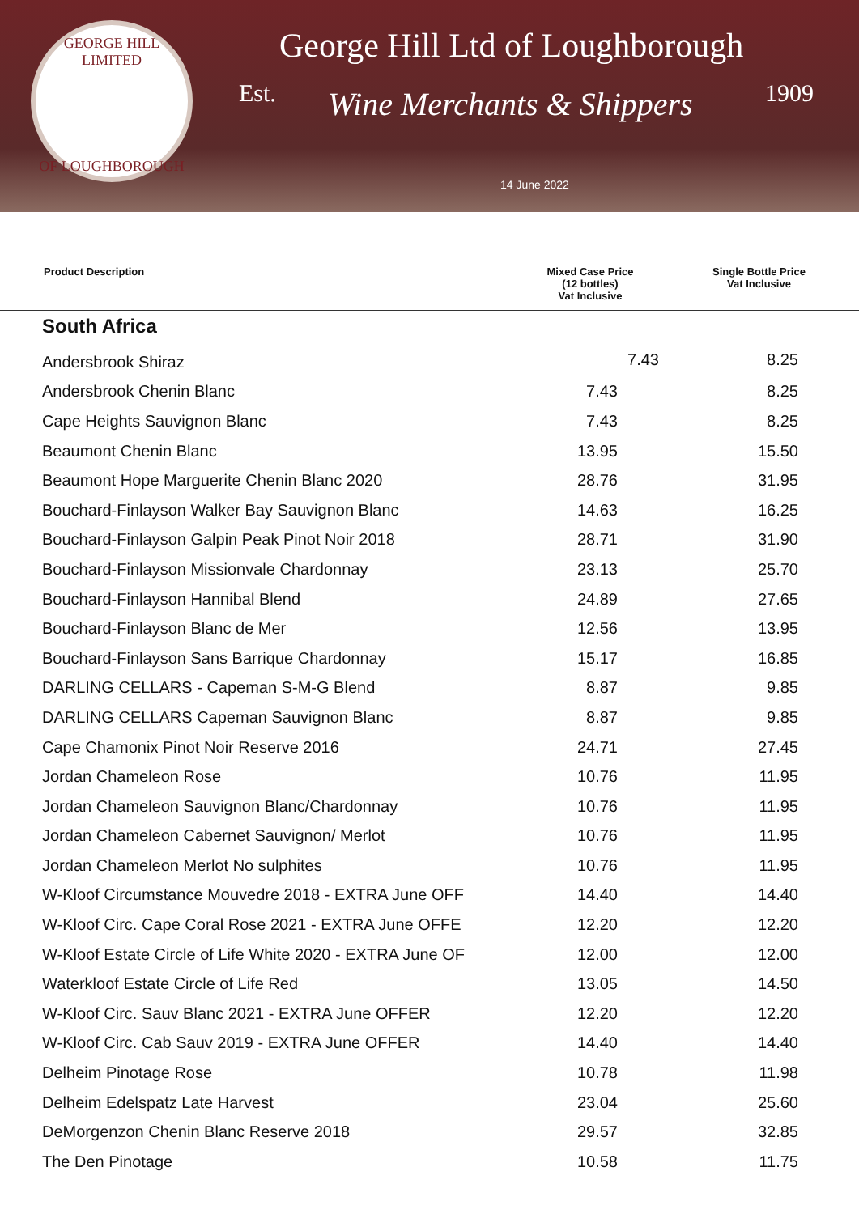GEORGE HILL LIMITED
OF LOUGHBOROUGH
George Hill Ltd of Loughborough
Est. Wine Merchants & Shippers 1909
14 June 2022
| Product Description | Mixed Case Price (12 bottles) Vat Inclusive | Single Bottle Price Vat Inclusive |
| --- | --- | --- |
| South Africa | | |
| Andersbrook Shiraz | 7.43 | 8.25 |
| | Andersbrook Chenin Blanc | 7.43 | 8.25 | |
| | Cape Heights Sauvignon Blanc | 7.43 | 8.25 | |
| | Beaumont Chenin Blanc | 13.95 | 15.50 | |
| | Beaumont Hope Marguerite Chenin Blanc 2020 | 28.76 | 31.95 | |
| | Bouchard-Finlayson Walker Bay Sauvignon Blanc | 14.63 | 16.25 | |
| | Bouchard-Finlayson Galpin Peak Pinot Noir 2018 | 28.71 | 31.90 | |
| | Bouchard-Finlayson Missionvale Chardonnay | 23.13 | 25.70 | |
| | Bouchard-Finlayson Hannibal Blend | 24.89 | 27.65 | |
| | Bouchard-Finlayson Blanc de Mer | 12.56 | 13.95 | |
| | Bouchard-Finlayson Sans Barrique Chardonnay | 15.17 | 16.85 | |
| | DARLING CELLARS - Capeman S-M-G Blend | 8.87 | 9.85 | |
| | DARLING CELLARS Capeman Sauvignon Blanc | 8.87 | 9.85 | |
| | Cape Chamonix Pinot Noir Reserve 2016 | 24.71 | 27.45 | |
| | Jordan Chameleon Rose | 10.76 | 11.95 | |
| | Jordan Chameleon Sauvignon Blanc/Chardonnay | 10.76 | 11.95 | |
| | Jordan Chameleon Cabernet Sauvignon/ Merlot | 10.76 | 11.95 | |
| | Jordan Chameleon Merlot No sulphites | 10.76 | 11.95 | |
| | W-Kloof Circumstance Mouvedre 2018 - EXTRA June OFF | 14.40 | 14.40 | |
| | W-Kloof Circ. Cape Coral Rose 2021 - EXTRA June OFFE | 12.20 | 12.20 | |
| | W-Kloof Estate Circle of Life White 2020 - EXTRA June OF | 12.00 | 12.00 | |
| | Waterkloof Estate Circle of Life Red | 13.05 | 14.50 | |
| | W-Kloof Circ. Sauv Blanc 2021 - EXTRA June OFFER | 12.20 | 12.20 | |
| | W-Kloof Circ. Cab Sauv 2019 - EXTRA June OFFER | 14.40 | 14.40 | |
| | Delheim Pinotage Rose | 10.78 | 11.98 | |
| | Delheim Edelspatz Late Harvest | 23.04 | 25.60 | |
| | DeMorgenzon Chenin Blanc Reserve 2018 | 29.57 | 32.85 | |
| | The Den Pinotage | 10.58 | 11.75 | |